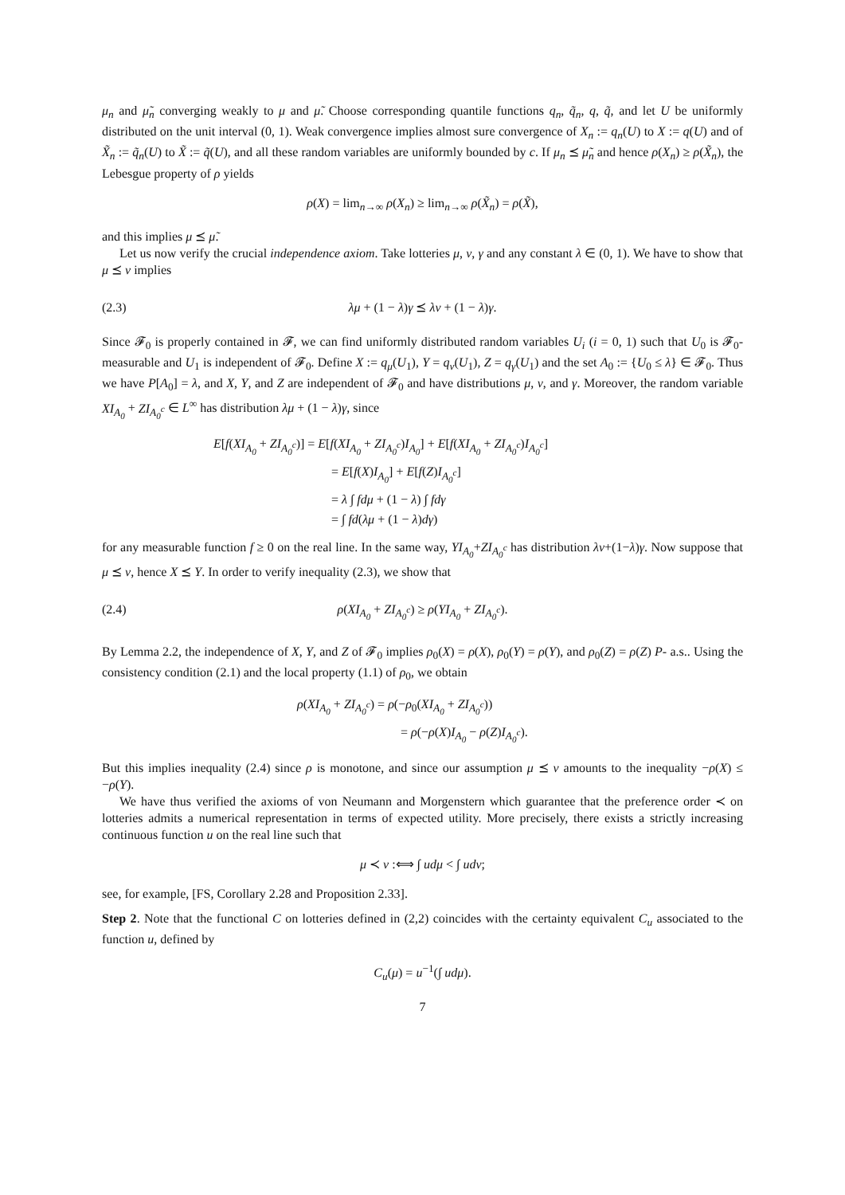μ<sub>n</sub> and μ̃<sub>n</sub> converging weakly to μ and μ̃. Choose corresponding quantile functions q<sub>n</sub>, q̃<sub>n</sub>, q, q̃, and let U be uniformly distributed on the unit interval (0, 1). Weak convergence implies almost sure convergence of X<sub>n</sub> := q<sub>n</sub>(U) to X := q(U) and of X̃<sub>n</sub> := q̃<sub>n</sub>(U) to X̃ := q̃(U), and all these random variables are uniformly bounded by c. If μ<sub>n</sub> ⪯ μ̃<sub>n</sub> and hence ρ(X<sub>n</sub>) ≥ ρ(X̃<sub>n</sub>), the Lebesgue property of ρ yields
ρ(X) = lim<sub>n→∞</sub> ρ(X<sub>n</sub>) ≥ lim<sub>n→∞</sub> ρ(X̃<sub>n</sub>) = ρ(X̃),
and this implies μ ⪯ μ̃.
Let us now verify the crucial independence axiom. Take lotteries μ, ν, γ and any constant λ ∈ (0, 1). We have to show that μ ⪯ ν implies
(2.3) λμ + (1 − λ)γ ⪯ λν + (1 − λ)γ.
Since 𝓕<sub>0</sub> is properly contained in 𝓕, we can find uniformly distributed random variables U<sub>i</sub> (i = 0, 1) such that U<sub>0</sub> is 𝓕<sub>0</sub>-measurable and U<sub>1</sub> is independent of 𝓕<sub>0</sub>. Define X := q<sub>μ</sub>(U<sub>1</sub>), Y = q<sub>ν</sub>(U<sub>1</sub>), Z = q<sub>γ</sub>(U<sub>1</sub>) and the set A<sub>0</sub> := {U<sub>0</sub> ≤ λ} ∈ 𝓕<sub>0</sub>. Thus we have P[A<sub>0</sub>] = λ, and X, Y, and Z are independent of 𝓕<sub>0</sub> and have distributions μ, ν, and γ. Moreover, the random variable XI<sub>A<sub>0</sub></sub> + ZI<sub>A<sub>0</sub><sup>c</sup></sub> ∈ L<sup>∞</sup> has distribution λμ + (1 − λ)γ, since
E[f(XI<sub>A<sub>0</sub></sub> + ZI<sub>A<sub>0</sub><sup>c</sup></sub>)] = E[f(XI<sub>A<sub>0</sub></sub> + ZI<sub>A<sub>0</sub><sup>c</sup></sub>)I<sub>A<sub>0</sub></sub>] + E[f(XI<sub>A<sub>0</sub></sub> + ZI<sub>A<sub>0</sub><sup>c</sup></sub>)I<sub>A<sub>0</sub><sup>c</sup></sub>]
= E[f(X)I<sub>A<sub>0</sub></sub>] + E[f(Z)I<sub>A<sub>0</sub><sup>c</sup></sub>]
= λ ∫ fdμ + (1 − λ) ∫ fdγ
= ∫ fd(λμ + (1 − λ)dγ)
for any measurable function f ≥ 0 on the real line. In the same way, YI<sub>A<sub>0</sub></sub>+ZI<sub>A<sub>0</sub><sup>c</sup></sub> has distribution λν+(1−λ)γ. Now suppose that μ ⪯ ν, hence X ⪯ Y. In order to verify inequality (2.3), we show that
(2.4) ρ(XI<sub>A<sub>0</sub></sub> + ZI<sub>A<sub>0</sub><sup>c</sup></sub>) ≥ ρ(YI<sub>A<sub>0</sub></sub> + ZI<sub>A<sub>0</sub><sup>c</sup></sub>).
By Lemma 2.2, the independence of X, Y, and Z of 𝓕<sub>0</sub> implies ρ<sub>0</sub>(X) = ρ(X), ρ<sub>0</sub>(Y) = ρ(Y), and ρ<sub>0</sub>(Z) = ρ(Z) P- a.s.. Using the consistency condition (2.1) and the local property (1.1) of ρ<sub>0</sub>, we obtain
ρ(XI<sub>A<sub>0</sub></sub> + ZI<sub>A<sub>0</sub><sup>c</sup></sub>) = ρ(−ρ<sub>0</sub>(XI<sub>A<sub>0</sub></sub> + ZI<sub>A<sub>0</sub><sup>c</sup></sub>))
= ρ(−ρ(X)I<sub>A<sub>0</sub></sub> − ρ(Z)I<sub>A<sub>0</sub><sup>c</sup></sub>).
But this implies inequality (2.4) since ρ is monotone, and since our assumption μ ⪯ ν amounts to the inequality −ρ(X) ≤ −ρ(Y).
We have thus verified the axioms of von Neumann and Morgenstern which guarantee that the preference order ≺ on lotteries admits a numerical representation in terms of expected utility. More precisely, there exists a strictly increasing continuous function u on the real line such that
μ ≺ ν :⟺ ∫ udμ < ∫ udν;
see, for example, [FS, Corollary 2.28 and Proposition 2.33].
Step 2. Note that the functional C on lotteries defined in (2,2) coincides with the certainty equivalent C<sub>u</sub> associated to the function u, defined by
C<sub>u</sub>(μ) = u<sup>−1</sup>(∫ udμ).
7